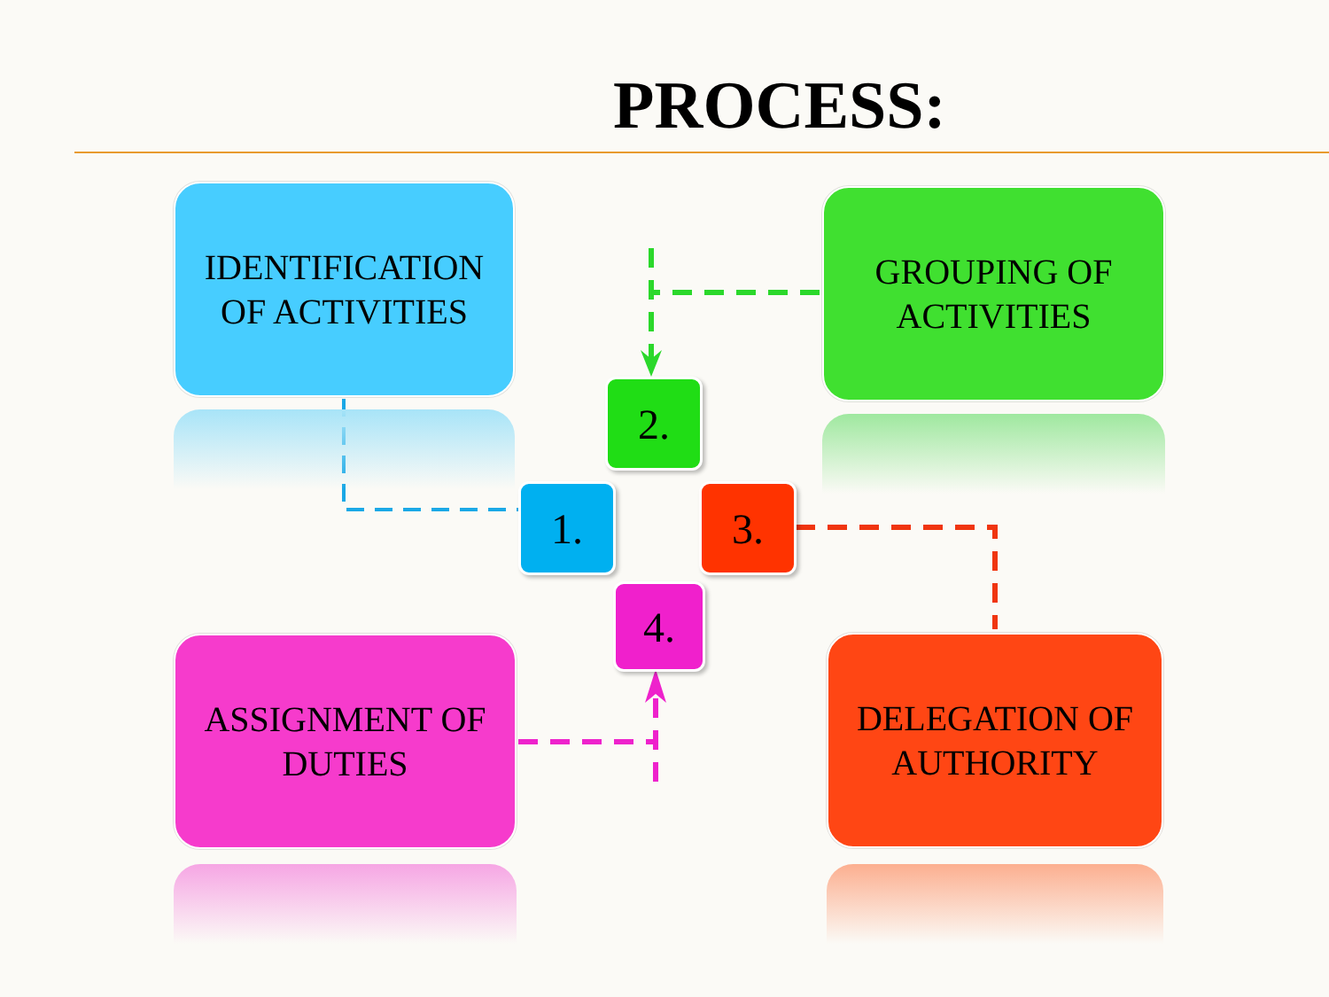PROCESS:
IDENTIFICATION
OF ACTIVITIES
GROUPING OF
ACTIVITIES
ASSIGNMENT OF
DUTIES
DELEGATION OF
AUTHORITY
2.
1. 3.
4.